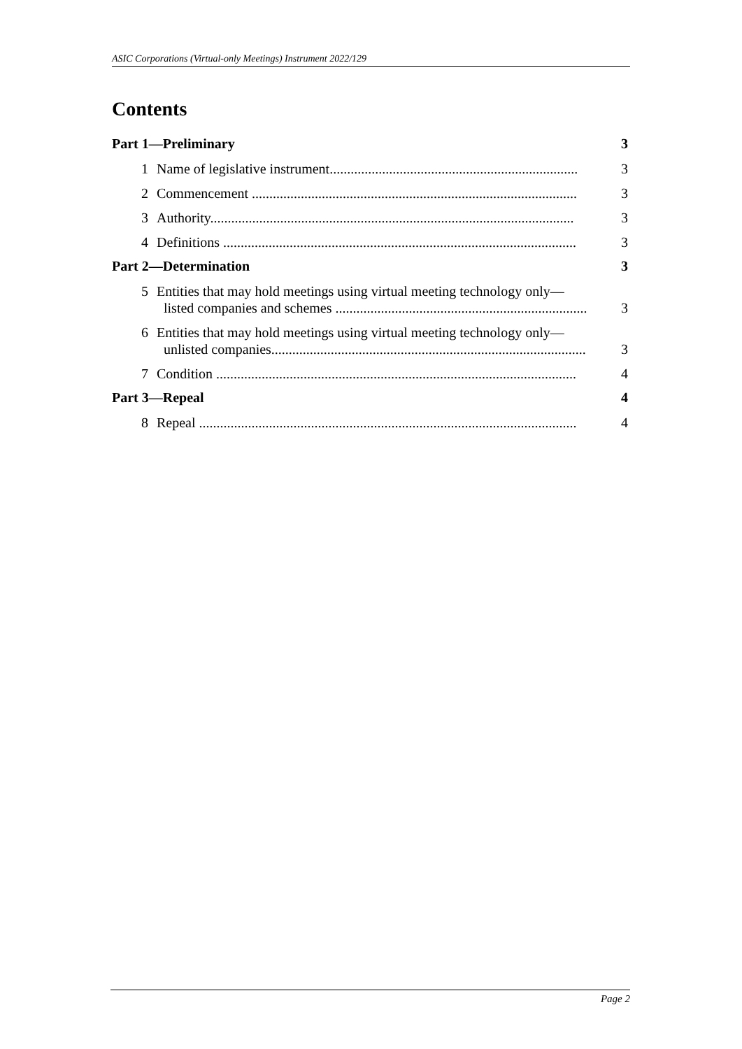ASIC Corporations (Virtual-only Meetings) Instrument 2022/129
Contents
Part 1—Preliminary 3
1 Name of legislative instrument....................................................................... 3
2 Commencement ............................................................................................. 3
3 Authority........................................................................................................ 3
4 Definitions ..................................................................................................... 3
Part 2—Determination 3
5 Entities that may hold meetings using virtual meeting technology only—
listed companies and schemes ........................................................................ 3
6 Entities that may hold meetings using virtual meeting technology only—
unlisted companies.......................................................................................... 3
7 Condition ....................................................................................................... 4
Part 3—Repeal 4
8 Repeal ............................................................................................................ 4
Page 2